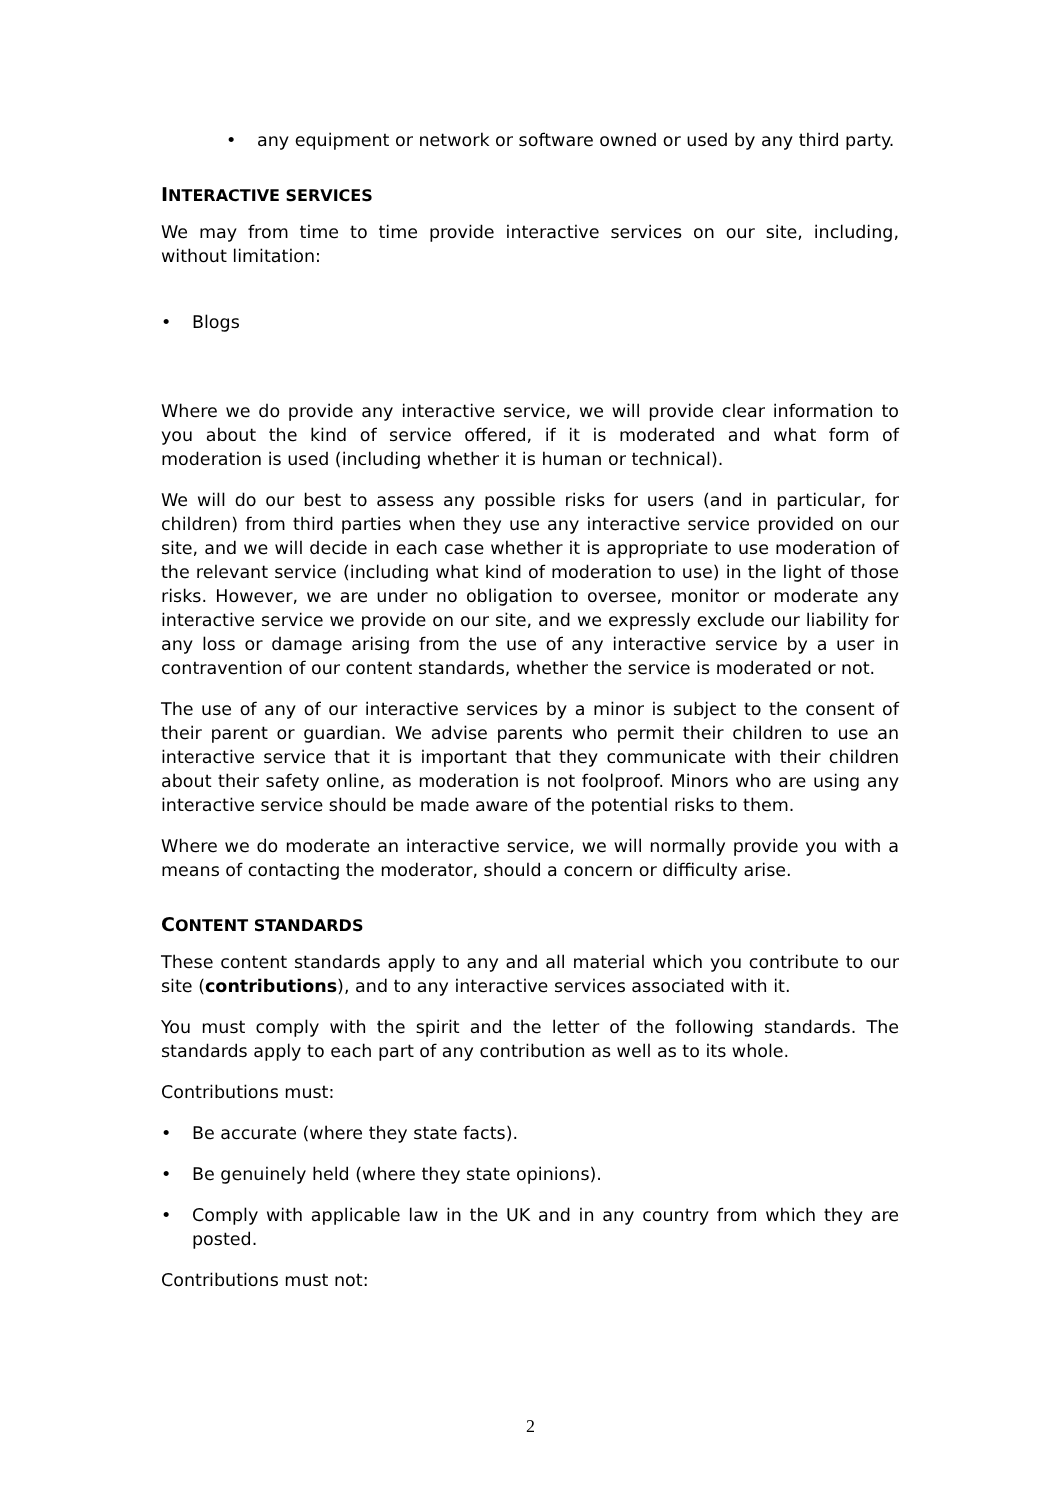• any equipment or network or software owned or used by any third party.
INTERACTIVE SERVICES
We may from time to time provide interactive services on our site, including, without limitation:
• Blogs
Where we do provide any interactive service, we will provide clear information to you about the kind of service offered, if it is moderated and what form of moderation is used (including whether it is human or technical).
We will do our best to assess any possible risks for users (and in particular, for children) from third parties when they use any interactive service provided on our site, and we will decide in each case whether it is appropriate to use moderation of the relevant service (including what kind of moderation to use) in the light of those risks. However, we are under no obligation to oversee, monitor or moderate any interactive service we provide on our site, and we expressly exclude our liability for any loss or damage arising from the use of any interactive service by a user in contravention of our content standards, whether the service is moderated or not.
The use of any of our interactive services by a minor is subject to the consent of their parent or guardian. We advise parents who permit their children to use an interactive service that it is important that they communicate with their children about their safety online, as moderation is not foolproof. Minors who are using any interactive service should be made aware of the potential risks to them.
Where we do moderate an interactive service, we will normally provide you with a means of contacting the moderator, should a concern or difficulty arise.
CONTENT STANDARDS
These content standards apply to any and all material which you contribute to our site (contributions), and to any interactive services associated with it.
You must comply with the spirit and the letter of the following standards. The standards apply to each part of any contribution as well as to its whole.
Contributions must:
• Be accurate (where they state facts).
• Be genuinely held (where they state opinions).
• Comply with applicable law in the UK and in any country from which they are posted.
Contributions must not:
2